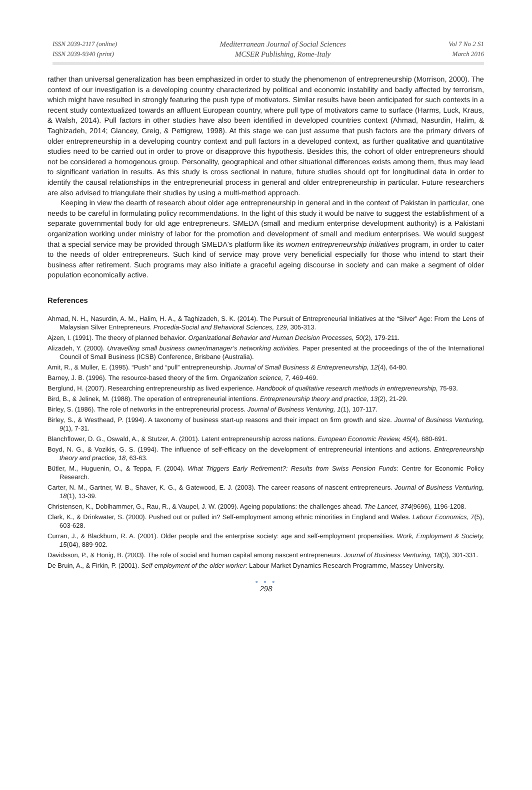ISSN 2039-2117 (online)
ISSN 2039-9340 (print)
Mediterranean Journal of Social Sciences
MCSER Publishing, Rome-Italy
Vol 7 No 2 S1
March 2016
rather than universal generalization has been emphasized in order to study the phenomenon of entrepreneurship (Morrison, 2000). The context of our investigation is a developing country characterized by political and economic instability and badly affected by terrorism, which might have resulted in strongly featuring the push type of motivators. Similar results have been anticipated for such contexts in a recent study contextualized towards an affluent European country, where pull type of motivators came to surface (Harms, Luck, Kraus, & Walsh, 2014). Pull factors in other studies have also been identified in developed countries context (Ahmad, Nasurdin, Halim, & Taghizadeh, 2014; Glancey, Greig, & Pettigrew, 1998). At this stage we can just assume that push factors are the primary drivers of older entrepreneurship in a developing country context and pull factors in a developed context, as further qualitative and quantitative studies need to be carried out in order to prove or disapprove this hypothesis. Besides this, the cohort of older entrepreneurs should not be considered a homogenous group. Personality, geographical and other situational differences exists among them, thus may lead to significant variation in results. As this study is cross sectional in nature, future studies should opt for longitudinal data in order to identify the causal relationships in the entrepreneurial process in general and older entrepreneurship in particular. Future researchers are also advised to triangulate their studies by using a multi-method approach.
Keeping in view the dearth of research about older age entrepreneurship in general and in the context of Pakistan in particular, one needs to be careful in formulating policy recommendations. In the light of this study it would be naïve to suggest the establishment of a separate governmental body for old age entrepreneurs. SMEDA (small and medium enterprise development authority) is a Pakistani organization working under ministry of labor for the promotion and development of small and medium enterprises. We would suggest that a special service may be provided through SMEDA's platform like its women entrepreneurship initiatives program, in order to cater to the needs of older entrepreneurs. Such kind of service may prove very beneficial especially for those who intend to start their business after retirement. Such programs may also initiate a graceful ageing discourse in society and can make a segment of older population economically active.
References
Ahmad, N. H., Nasurdin, A. M., Halim, H. A., & Taghizadeh, S. K. (2014). The Pursuit of Entrepreneurial Initiatives at the “Silver” Age: From the Lens of Malaysian Silver Entrepreneurs. Procedia-Social and Behavioral Sciences, 129, 305-313.
Ajzen, I. (1991). The theory of planned behavior. Organizational Behavior and Human Decision Processes, 50(2), 179-211.
Alizadeh, Y. (2000). Unravelling small business owner/manager’s networking activities. Paper presented at the proceedings of the of the International Council of Small Business (ICSB) Conference, Brisbane (Australia).
Amit, R., & Muller, E. (1995). “Push” and “pull” entrepreneurship. Journal of Small Business & Entrepreneurship, 12(4), 64-80.
Barney, J. B. (1996). The resource-based theory of the firm. Organization science, 7, 469-469.
Berglund, H. (2007). Researching entrepreneurship as lived experience. Handbook of qualitative research methods in entrepreneurship, 75-93.
Bird, B., & Jelinek, M. (1988). The operation of entrepreneurial intentions. Entrepreneurship theory and practice, 13(2), 21-29.
Birley, S. (1986). The role of networks in the entrepreneurial process. Journal of Business Venturing, 1(1), 107-117.
Birley, S., & Westhead, P. (1994). A taxonomy of business start-up reasons and their impact on firm growth and size. Journal of Business Venturing, 9(1), 7-31.
Blanchflower, D. G., Oswald, A., & Stutzer, A. (2001). Latent entrepreneurship across nations. European Economic Review, 45(4), 680-691.
Boyd, N. G., & Vozikis, G. S. (1994). The influence of self-efficacy on the development of entrepreneurial intentions and actions. Entrepreneurship theory and practice, 18, 63-63.
Bütler, M., Huguenin, O., & Teppa, F. (2004). What Triggers Early Retirement?: Results from Swiss Pension Funds: Centre for Economic Policy Research.
Carter, N. M., Gartner, W. B., Shaver, K. G., & Gatewood, E. J. (2003). The career reasons of nascent entrepreneurs. Journal of Business Venturing, 18(1), 13-39.
Christensen, K., Doblhammer, G., Rau, R., & Vaupel, J. W. (2009). Ageing populations: the challenges ahead. The Lancet, 374(9696), 1196-1208.
Clark, K., & Drinkwater, S. (2000). Pushed out or pulled in? Self-employment among ethnic minorities in England and Wales. Labour Economics, 7(5), 603-628.
Curran, J., & Blackburn, R. A. (2001). Older people and the enterprise society: age and self-employment propensities. Work, Employment & Society, 15(04), 889-902.
Davidsson, P., & Honig, B. (2003). The role of social and human capital among nascent entrepreneurs. Journal of Business Venturing, 18(3), 301-331.
De Bruin, A., & Firkin, P. (2001). Self-employment of the older worker: Labour Market Dynamics Research Programme, Massey University.
● ● ●
298